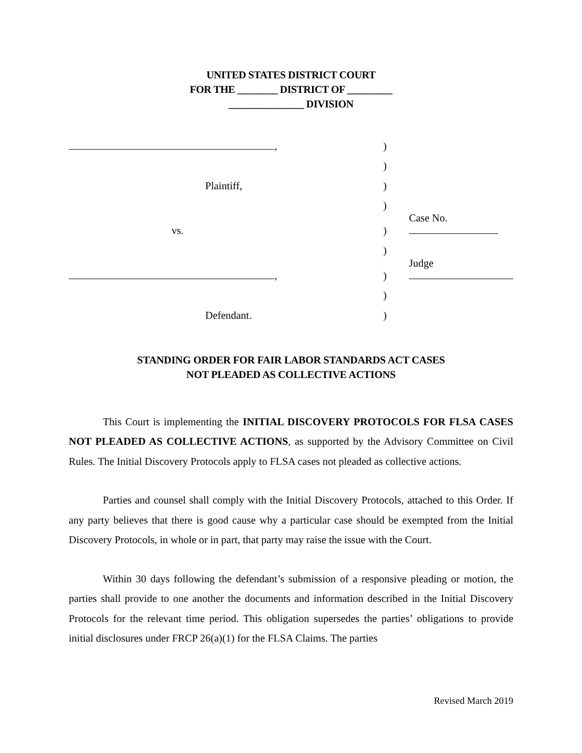UNITED STATES DISTRICT COURT
FOR THE ________ DISTRICT OF _________
_______________ DIVISION
| , | ) | |
| | ) | |
| Plaintiff, | ) | |
| | ) | |
| vs. | ) | Case No. |
| | ) | |
| , | ) | Judge |
| | ) | |
| Defendant. | ) | |
STANDING ORDER FOR FAIR LABOR STANDARDS ACT CASES
NOT PLEADED AS COLLECTIVE ACTIONS
This Court is implementing the INITIAL DISCOVERY PROTOCOLS FOR FLSA CASES NOT PLEADED AS COLLECTIVE ACTIONS, as supported by the Advisory Committee on Civil Rules. The Initial Discovery Protocols apply to FLSA cases not pleaded as collective actions.
Parties and counsel shall comply with the Initial Discovery Protocols, attached to this Order. If any party believes that there is good cause why a particular case should be exempted from the Initial Discovery Protocols, in whole or in part, that party may raise the issue with the Court.
Within 30 days following the defendant’s submission of a responsive pleading or motion, the parties shall provide to one another the documents and information described in the Initial Discovery Protocols for the relevant time period. This obligation supersedes the parties’ obligations to provide initial disclosures under FRCP 26(a)(1) for the FLSA Claims. The parties
Revised March 2019